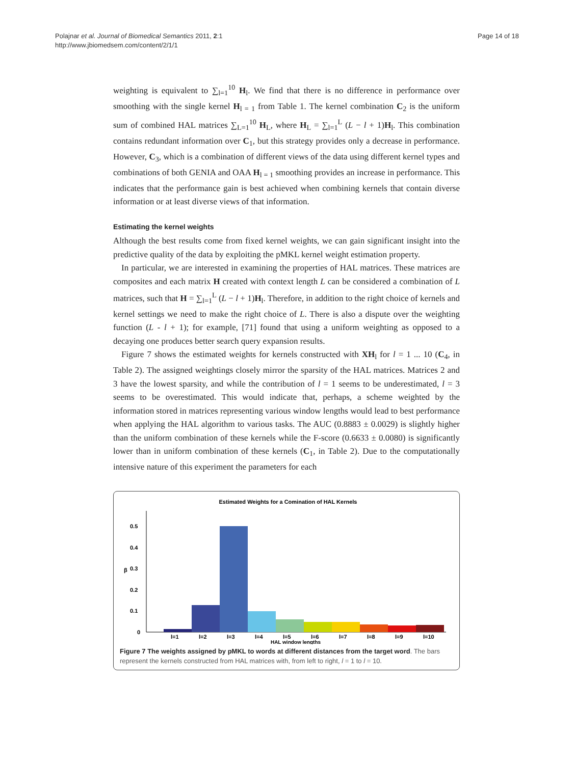Polajnar et al. Journal of Biomedical Semantics 2011, 2:1
http://www.jbiomedsem.com/content/2/1/1
Page 14 of 18
weighting is equivalent to ∑<sub>l=1</sub><sup>10</sup> H<sub>l</sub>. We find that there is no difference in performance over smoothing with the single kernel H<sub>l = 1</sub> from Table 1. The kernel combination C<sub>2</sub> is the uniform sum of combined HAL matrices ∑<sub>L=1</sub><sup>10</sup> H<sub>L</sub>, where H<sub>L</sub> = ∑<sub>l=1</sub><sup>L</sup> (L − l + 1)H<sub>l</sub>. This combination contains redundant information over C<sub>1</sub>, but this strategy provides only a decrease in performance. However, C<sub>3</sub>, which is a combination of different views of the data using different kernel types and combinations of both GENIA and OAA H<sub>l = 1</sub> smoothing provides an increase in performance. This indicates that the performance gain is best achieved when combining kernels that contain diverse information or at least diverse views of that information.
Estimating the kernel weights
Although the best results come from fixed kernel weights, we can gain significant insight into the predictive quality of the data by exploiting the pMKL kernel weight estimation property.
In particular, we are interested in examining the properties of HAL matrices. These matrices are composites and each matrix H created with context length L can be considered a combination of L matrices, such that H = ∑<sub>l=1</sub><sup>L</sup> (L − l + 1)H<sub>l</sub>. Therefore, in addition to the right choice of kernels and kernel settings we need to make the right choice of L. There is also a dispute over the weighting function (L - l + 1); for example, [71] found that using a uniform weighting as opposed to a decaying one produces better search query expansion results.
Figure 7 shows the estimated weights for kernels constructed with XH<sub>l</sub> for l = 1 ... 10 (C<sub>4</sub>, in Table 2). The assigned weightings closely mirror the sparsity of the HAL matrices. Matrices 2 and 3 have the lowest sparsity, and while the contribution of l = 1 seems to be underestimated, l = 3 seems to be overestimated. This would indicate that, perhaps, a scheme weighted by the information stored in matrices representing various window lengths would lead to best performance when applying the HAL algorithm to various tasks. The AUC (0.8883 ± 0.0029) is slightly higher than the uniform combination of these kernels while the F-score (0.6633 ± 0.0080) is significantly lower than in uniform combination of these kernels (C<sub>1</sub>, in Table 2). Due to the computationally intensive nature of this experiment the parameters for each
Estimated Weights for a Comination of HAL Kernels
0
0.1
0.2
0.3
0.4
0.5
β
l=1
l=2
l=3
l=4
l=5
l=6
l=7
l=8
l=9
l=10
HAL window lengths
Figure 7 The weights assigned by pMKL to words at different distances from the target word. The bars represent the kernels constructed from HAL matrices with, from left to right, l = 1 to l = 10.